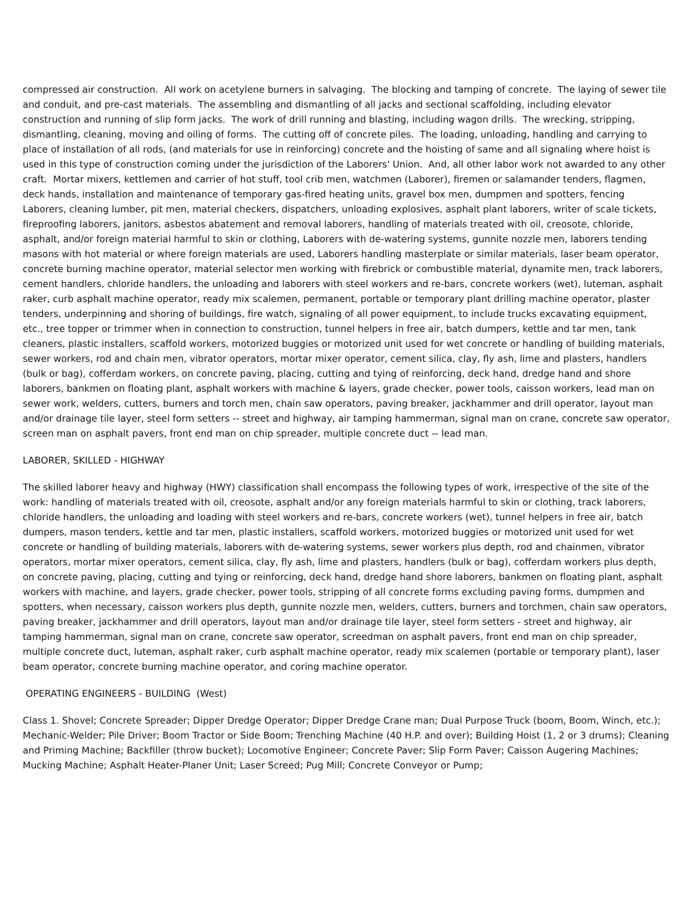compressed air construction. All work on acetylene burners in salvaging. The blocking and tamping of concrete. The laying of sewer tile and conduit, and pre-cast materials. The assembling and dismantling of all jacks and sectional scaffolding, including elevator construction and running of slip form jacks. The work of drill running and blasting, including wagon drills. The wrecking, stripping, dismantling, cleaning, moving and oiling of forms. The cutting off of concrete piles. The loading, unloading, handling and carrying to place of installation of all rods, (and materials for use in reinforcing) concrete and the hoisting of same and all signaling where hoist is used in this type of construction coming under the jurisdiction of the Laborers' Union. And, all other labor work not awarded to any other craft. Mortar mixers, kettlemen and carrier of hot stuff, tool crib men, watchmen (Laborer), firemen or salamander tenders, flagmen, deck hands, installation and maintenance of temporary gas-fired heating units, gravel box men, dumpmen and spotters, fencing Laborers, cleaning lumber, pit men, material checkers, dispatchers, unloading explosives, asphalt plant laborers, writer of scale tickets, fireproofing laborers, janitors, asbestos abatement and removal laborers, handling of materials treated with oil, creosote, chloride, asphalt, and/or foreign material harmful to skin or clothing, Laborers with de-watering systems, gunnite nozzle men, laborers tending masons with hot material or where foreign materials are used, Laborers handling masterplate or similar materials, laser beam operator, concrete burning machine operator, material selector men working with firebrick or combustible material, dynamite men, track laborers, cement handlers, chloride handlers, the unloading and laborers with steel workers and re-bars, concrete workers (wet), luteman, asphalt raker, curb asphalt machine operator, ready mix scalemen, permanent, portable or temporary plant drilling machine operator, plaster tenders, underpinning and shoring of buildings, fire watch, signaling of all power equipment, to include trucks excavating equipment, etc., tree topper or trimmer when in connection to construction, tunnel helpers in free air, batch dumpers, kettle and tar men, tank cleaners, plastic installers, scaffold workers, motorized buggies or motorized unit used for wet concrete or handling of building materials, sewer workers, rod and chain men, vibrator operators, mortar mixer operator, cement silica, clay, fly ash, lime and plasters, handlers (bulk or bag), cofferdam workers, on concrete paving, placing, cutting and tying of reinforcing, deck hand, dredge hand and shore laborers, bankmen on floating plant, asphalt workers with machine & layers, grade checker, power tools, caisson workers, lead man on sewer work, welders, cutters, burners and torch men, chain saw operators, paving breaker, jackhammer and drill operator, layout man and/or drainage tile layer, steel form setters -- street and highway, air tamping hammerman, signal man on crane, concrete saw operator, screen man on asphalt pavers, front end man on chip spreader, multiple concrete duct -- lead man.
LABORER, SKILLED - HIGHWAY
The skilled laborer heavy and highway (HWY) classification shall encompass the following types of work, irrespective of the site of the work: handling of materials treated with oil, creosote, asphalt and/or any foreign materials harmful to skin or clothing, track laborers, chloride handlers, the unloading and loading with steel workers and re-bars, concrete workers (wet), tunnel helpers in free air, batch dumpers, mason tenders, kettle and tar men, plastic installers, scaffold workers, motorized buggies or motorized unit used for wet concrete or handling of building materials, laborers with de-watering systems, sewer workers plus depth, rod and chainmen, vibrator operators, mortar mixer operators, cement silica, clay, fly ash, lime and plasters, handlers (bulk or bag), cofferdam workers plus depth, on concrete paving, placing, cutting and tying or reinforcing, deck hand, dredge hand shore laborers, bankmen on floating plant, asphalt workers with machine, and layers, grade checker, power tools, stripping of all concrete forms excluding paving forms, dumpmen and spotters, when necessary, caisson workers plus depth, gunnite nozzle men, welders, cutters, burners and torchmen, chain saw operators, paving breaker, jackhammer and drill operators, layout man and/or drainage tile layer, steel form setters - street and highway, air tamping hammerman, signal man on crane, concrete saw operator, screedman on asphalt pavers, front end man on chip spreader, multiple concrete duct, luteman, asphalt raker, curb asphalt machine operator, ready mix scalemen (portable or temporary plant), laser beam operator, concrete burning machine operator, and coring machine operator.
OPERATING ENGINEERS - BUILDING (West)
Class 1. Shovel; Concrete Spreader; Dipper Dredge Operator; Dipper Dredge Crane man; Dual Purpose Truck (boom, Boom, Winch, etc.); Mechanic-Welder; Pile Driver; Boom Tractor or Side Boom; Trenching Machine (40 H.P. and over); Building Hoist (1, 2 or 3 drums); Cleaning and Priming Machine; Backfiller (throw bucket); Locomotive Engineer; Concrete Paver; Slip Form Paver; Caisson Augering Machines; Mucking Machine; Asphalt Heater-Planer Unit; Laser Screed; Pug Mill; Concrete Conveyor or Pump;